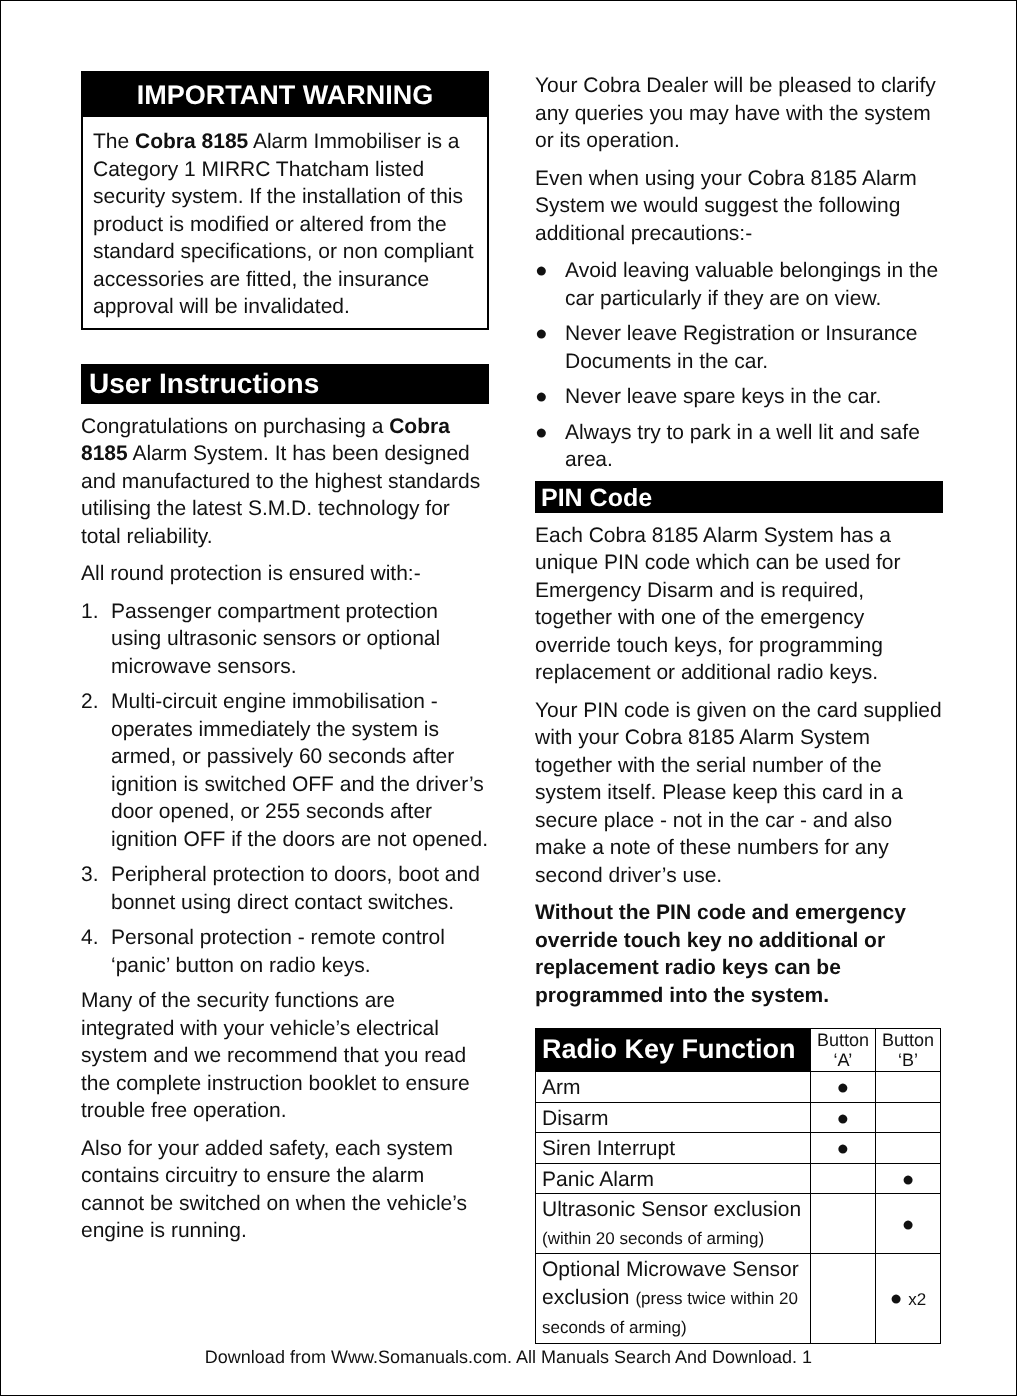IMPORTANT WARNING
The Cobra 8185 Alarm Immobiliser is a Category 1 MIRRC Thatcham listed security system. If the installation of this product is modified or altered from the standard specifications, or non compliant accessories are fitted, the insurance approval will be invalidated.
User Instructions
Congratulations on purchasing a Cobra 8185 Alarm System. It has been designed and manufactured to the highest standards utilising the latest S.M.D. technology for total reliability.
All round protection is ensured with:-
1. Passenger compartment protection using ultrasonic sensors or optional microwave sensors.
2. Multi-circuit engine immobilisation - operates immediately the system is armed, or passively 60 seconds after ignition is switched OFF and the driver’s door opened, or 255 seconds after ignition OFF if the doors are not opened.
3. Peripheral protection to doors, boot and bonnet using direct contact switches.
4. Personal protection - remote control ‘panic’ button on radio keys.
Many of the security functions are integrated with your vehicle’s electrical system and we recommend that you read the complete instruction booklet to ensure trouble free operation.
Also for your added safety, each system contains circuitry to ensure the alarm cannot be switched on when the vehicle’s engine is running.
Your Cobra Dealer will be pleased to clarify any queries you may have with the system or its operation.
Even when using your Cobra 8185 Alarm System we would suggest the following additional precautions:-
● Avoid leaving valuable belongings in the car particularly if they are on view.
● Never leave Registration or Insurance Documents in the car.
● Never leave spare keys in the car.
● Always try to park in a well lit and safe area.
PIN Code
Each Cobra 8185 Alarm System has a unique PIN code which can be used for Emergency Disarm and is required, together with one of the emergency override touch keys, for programming replacement or additional radio keys.
Your PIN code is given on the card supplied with your Cobra 8185 Alarm System together with the serial number of the system itself. Please keep this card in a secure place - not in the car - and also make a note of these numbers for any second driver’s use.
Without the PIN code and emergency override touch key no additional or replacement radio keys can be programmed into the system.
| Radio Key Function | Button ‘A’ | Button ‘B’ |
| --- | --- | --- |
| Arm | ● | |
| Disarm | ● | |
| Siren Interrupt | ● | |
| Panic Alarm | | ● |
| Ultrasonic Sensor exclusion (within 20 seconds of arming) | | ● |
| Optional Microwave Sensor exclusion (press twice within 20 seconds of arming) | | ● x2 |
Download from Www.Somanuals.com. All Manuals Search And Download. 1